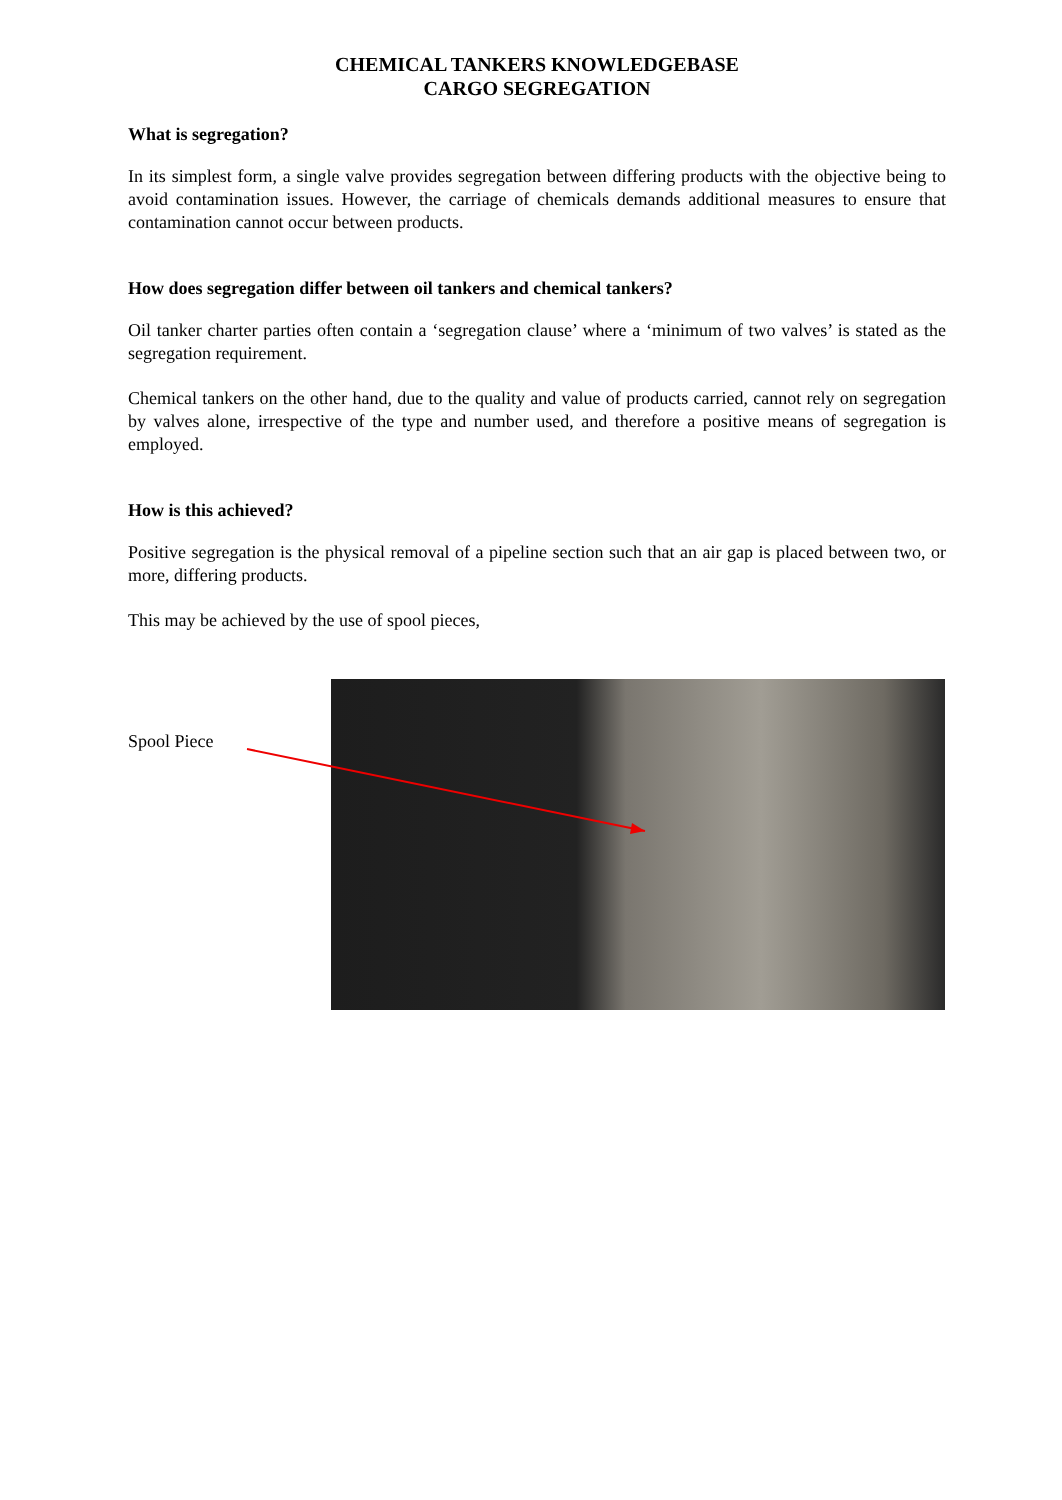CHEMICAL TANKERS KNOWLEDGEBASE
CARGO SEGREGATION
What is segregation?
In its simplest form, a single valve provides segregation between differing products with the objective being to avoid contamination issues. However, the carriage of chemicals demands additional measures to ensure that contamination cannot occur between products.
How does segregation differ between oil tankers and chemical tankers?
Oil tanker charter parties often contain a ‘segregation clause’ where a ‘minimum of two valves’ is stated as the segregation requirement.
Chemical tankers on the other hand, due to the quality and value of products carried, cannot rely on segregation by valves alone, irrespective of the type and number used, and therefore a positive means of segregation is employed.
How is this achieved?
Positive segregation is the physical removal of a pipeline section such that an air gap is placed between two, or more, differing products.
This may be achieved by the use of spool pieces,
Spool Piece